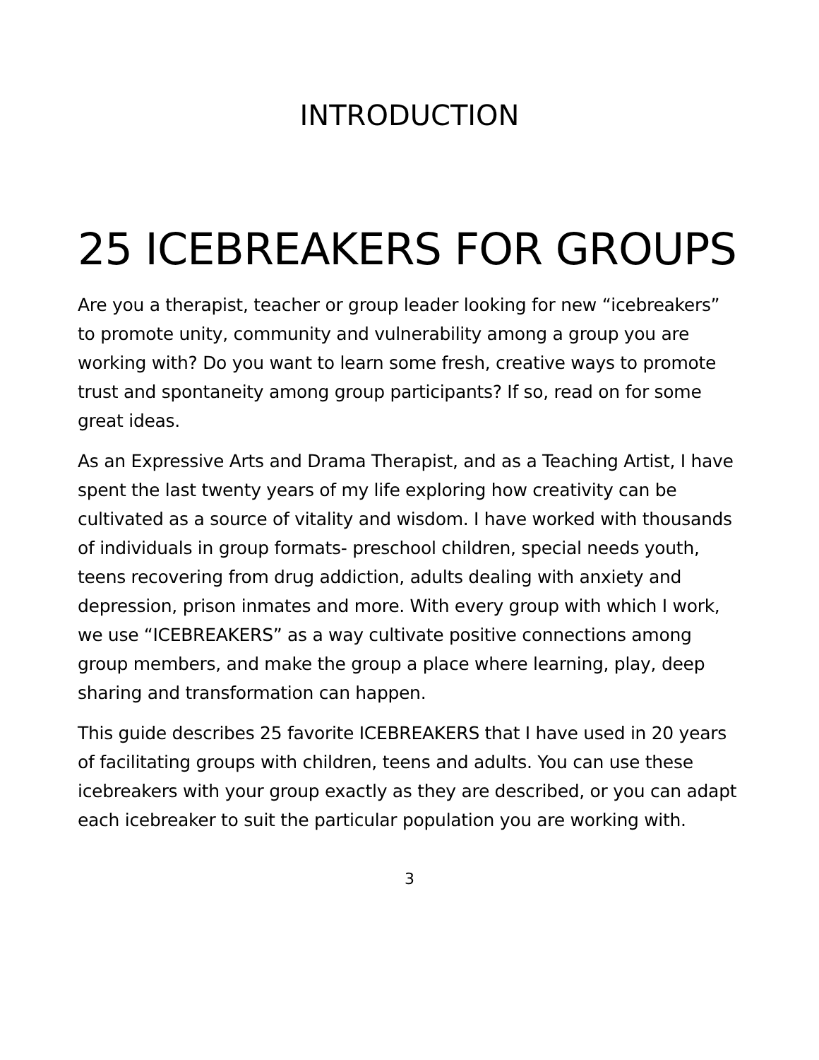INTRODUCTION
25 ICEBREAKERS FOR GROUPS
Are you a therapist, teacher or group leader looking for new “icebreakers” to promote unity, community and vulnerability among a group you are working with? Do you want to learn some fresh, creative ways to promote trust and spontaneity among group participants? If so, read on for some great ideas.
As an Expressive Arts and Drama Therapist, and as a Teaching Artist, I have spent the last twenty years of my life exploring how creativity can be cultivated as a source of vitality and wisdom. I have worked with thousands of individuals in group formats- preschool children, special needs youth, teens recovering from drug addiction, adults dealing with anxiety and depression, prison inmates and more. With every group with which I work, we use “ICEBREAKERS” as a way cultivate positive connections among group members, and make the group a place where learning, play, deep sharing and transformation can happen.
This guide describes 25 favorite ICEBREAKERS that I have used in 20 years of facilitating groups with children, teens and adults. You can use these icebreakers with your group exactly as they are described, or you can adapt each icebreaker to suit the particular population you are working with.
3